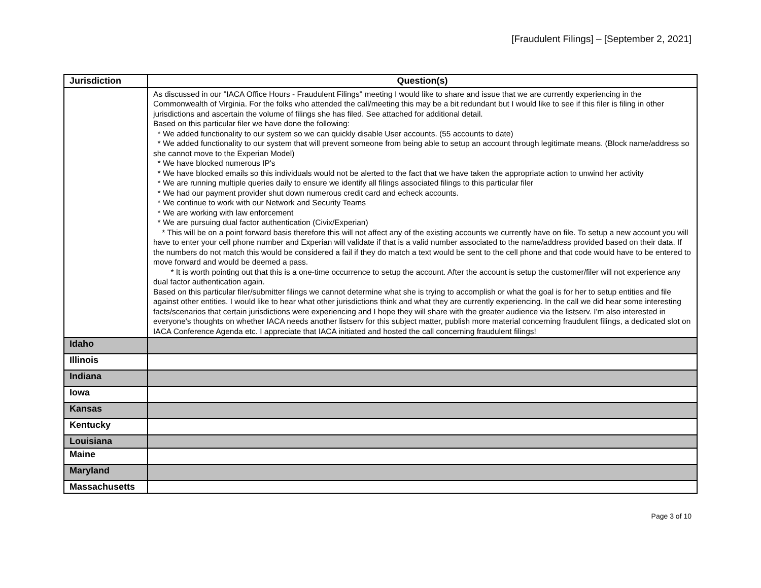[Fraudulent Filings] – [September 2, 2021]
| Jurisdiction | Question(s) |
| --- | --- |
| | As discussed in our "IACA Office Hours - Fraudulent Filings" meeting I would like to share and issue that we are currently experiencing in the Commonwealth of Virginia. For the folks who attended the call/meeting this may be a bit redundant but I would like to see if this filer is filing in other jurisdictions and ascertain the volume of filings she has filed. See attached for additional detail. Based on this particular filer we have done the following: * We added functionality to our system so we can quickly disable User accounts. (55 accounts to date) * We added functionality to our system that will prevent someone from being able to setup an account through legitimate means. (Block name/address so she cannot move to the Experian Model) * We have blocked numerous IP's * We have blocked emails so this individuals would not be alerted to the fact that we have taken the appropriate action to unwind her activity * We are running multiple queries daily to ensure we identify all filings associated filings to this particular filer * We had our payment provider shut down numerous credit card and echeck accounts. * We continue to work with our Network and Security Teams * We are working with law enforcement * We are pursuing dual factor authentication (Civix/Experian) * This will be on a point forward basis therefore this will not affect any of the existing accounts we currently have on file. To setup a new account you will have to enter your cell phone number and Experian will validate if that is a valid number associated to the name/address provided based on their data. If the numbers do not match this would be considered a fail if they do match a text would be sent to the cell phone and that code would have to be entered to move forward and would be deemed a pass. * It is worth pointing out that this is a one-time occurrence to setup the account. After the account is setup the customer/filer will not experience any dual factor authentication again. Based on this particular filer/submitter filings we cannot determine what she is trying to accomplish or what the goal is for her to setup entities and file against other entities. I would like to hear what other jurisdictions think and what they are currently experiencing. In the call we did hear some interesting facts/scenarios that certain jurisdictions were experiencing and I hope they will share with the greater audience via the listserv. I'm also interested in everyone's thoughts on whether IACA needs another listserv for this subject matter, publish more material concerning fraudulent filings, a dedicated slot on IACA Conference Agenda etc. I appreciate that IACA initiated and hosted the call concerning fraudulent filings! |
| Idaho | |
| Illinois | |
| Indiana | |
| Iowa | |
| Kansas | |
| Kentucky | |
| Louisiana | |
| Maine | |
| Maryland | |
| Massachusetts | |
Page 3 of 10